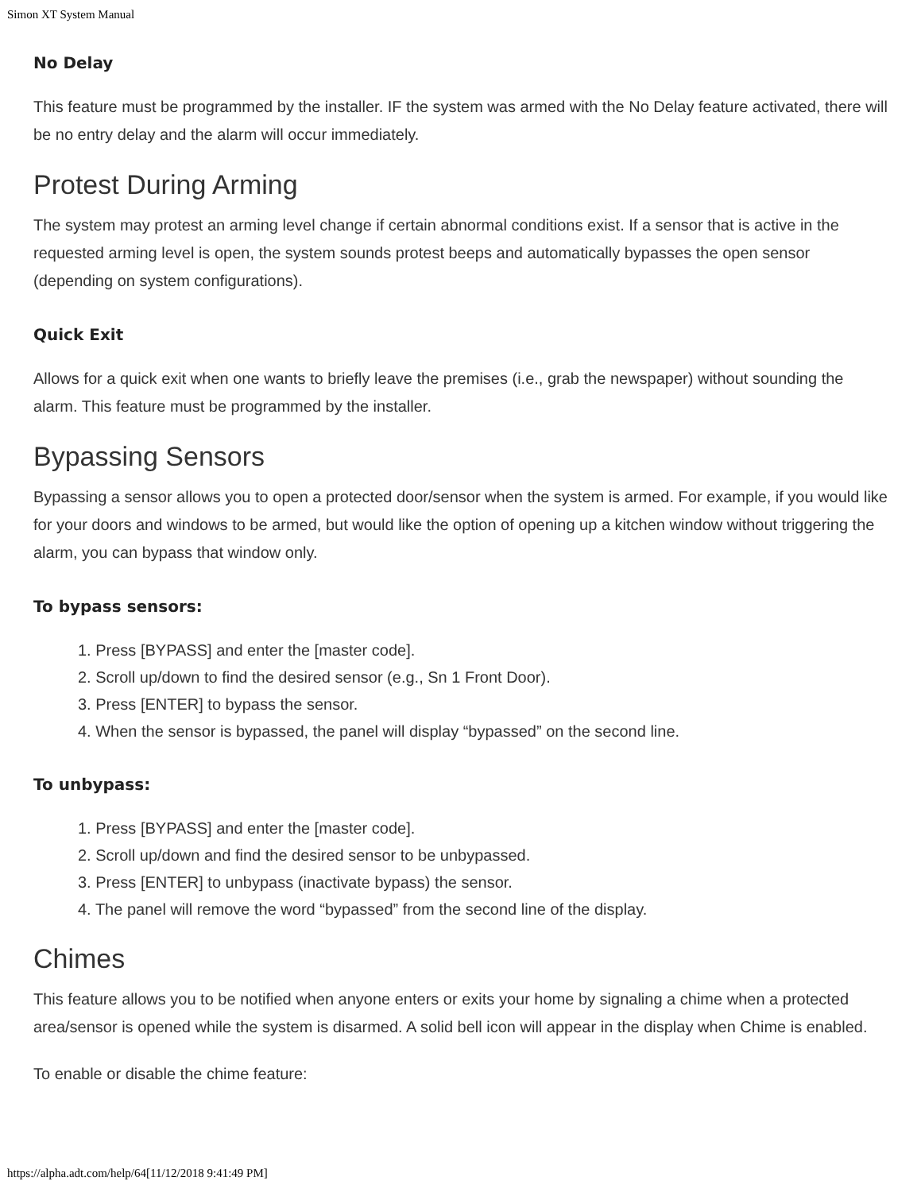Simon XT System Manual
No Delay
This feature must be programmed by the installer. IF the system was armed with the No Delay feature activated, there will be no entry delay and the alarm will occur immediately.
Protest During Arming
The system may protest an arming level change if certain abnormal conditions exist. If a sensor that is active in the requested arming level is open, the system sounds protest beeps and automatically bypasses the open sensor (depending on system configurations).
Quick Exit
Allows for a quick exit when one wants to briefly leave the premises (i.e., grab the newspaper) without sounding the alarm. This feature must be programmed by the installer.
Bypassing Sensors
Bypassing a sensor allows you to open a protected door/sensor when the system is armed. For example, if you would like for your doors and windows to be armed, but would like the option of opening up a kitchen window without triggering the alarm, you can bypass that window only.
To bypass sensors:
1. Press [BYPASS] and enter the [master code].
2. Scroll up/down to find the desired sensor (e.g., Sn 1 Front Door).
3. Press [ENTER] to bypass the sensor.
4. When the sensor is bypassed, the panel will display “bypassed” on the second line.
To unbypass:
1. Press [BYPASS] and enter the [master code].
2. Scroll up/down and find the desired sensor to be unbypassed.
3. Press [ENTER] to unbypass (inactivate bypass) the sensor.
4. The panel will remove the word “bypassed” from the second line of the display.
Chimes
This feature allows you to be notified when anyone enters or exits your home by signaling a chime when a protected area/sensor is opened while the system is disarmed. A solid bell icon will appear in the display when Chime is enabled.
To enable or disable the chime feature:
https://alpha.adt.com/help/64[11/12/2018 9:41:49 PM]